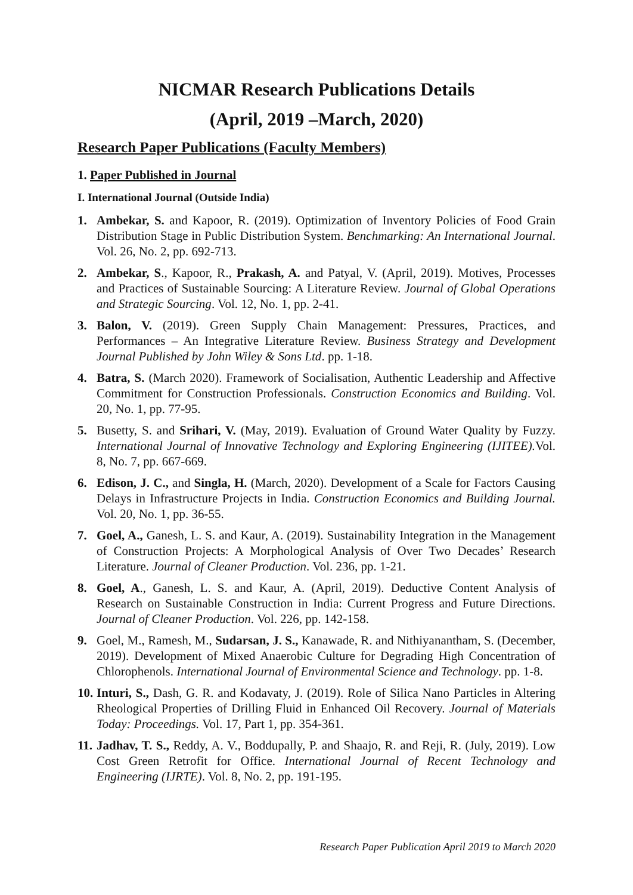NICMAR Research Publications Details
(April, 2019 –March, 2020)
Research Paper Publications (Faculty Members)
1. Paper Published in Journal
I. International Journal (Outside India)
1. Ambekar, S. and Kapoor, R. (2019). Optimization of Inventory Policies of Food Grain Distribution Stage in Public Distribution System. Benchmarking: An International Journal. Vol. 26, No. 2, pp. 692-713.
2. Ambekar, S., Kapoor, R., Prakash, A. and Patyal, V. (April, 2019). Motives, Processes and Practices of Sustainable Sourcing: A Literature Review. Journal of Global Operations and Strategic Sourcing. Vol. 12, No. 1, pp. 2-41.
3. Balon, V. (2019). Green Supply Chain Management: Pressures, Practices, and Performances – An Integrative Literature Review. Business Strategy and Development Journal Published by John Wiley & Sons Ltd. pp. 1-18.
4. Batra, S. (March 2020). Framework of Socialisation, Authentic Leadership and Affective Commitment for Construction Professionals. Construction Economics and Building. Vol. 20, No. 1, pp. 77-95.
5. Busetty, S. and Srihari, V. (May, 2019). Evaluation of Ground Water Quality by Fuzzy. International Journal of Innovative Technology and Exploring Engineering (IJITEE). Vol. 8, No. 7, pp. 667-669.
6. Edison, J. C., and Singla, H. (March, 2020). Development of a Scale for Factors Causing Delays in Infrastructure Projects in India. Construction Economics and Building Journal. Vol. 20, No. 1, pp. 36-55.
7. Goel, A., Ganesh, L. S. and Kaur, A. (2019). Sustainability Integration in the Management of Construction Projects: A Morphological Analysis of Over Two Decades’ Research Literature. Journal of Cleaner Production. Vol. 236, pp. 1-21.
8. Goel, A., Ganesh, L. S. and Kaur, A. (April, 2019). Deductive Content Analysis of Research on Sustainable Construction in India: Current Progress and Future Directions. Journal of Cleaner Production. Vol. 226, pp. 142-158.
9. Goel, M., Ramesh, M., Sudarsan, J. S., Kanawade, R. and Nithiyanantham, S. (December, 2019). Development of Mixed Anaerobic Culture for Degrading High Concentration of Chlorophenols. International Journal of Environmental Science and Technology. pp. 1-8.
10. Inturi, S., Dash, G. R. and Kodavaty, J. (2019). Role of Silica Nano Particles in Altering Rheological Properties of Drilling Fluid in Enhanced Oil Recovery. Journal of Materials Today: Proceedings. Vol. 17, Part 1, pp. 354-361.
11. Jadhav, T. S., Reddy, A. V., Boddupally, P. and Shaajo, R. and Reji, R. (July, 2019). Low Cost Green Retrofit for Office. International Journal of Recent Technology and Engineering (IJRTE). Vol. 8, No. 2, pp. 191-195.
Research Paper Publication April 2019 to March 2020